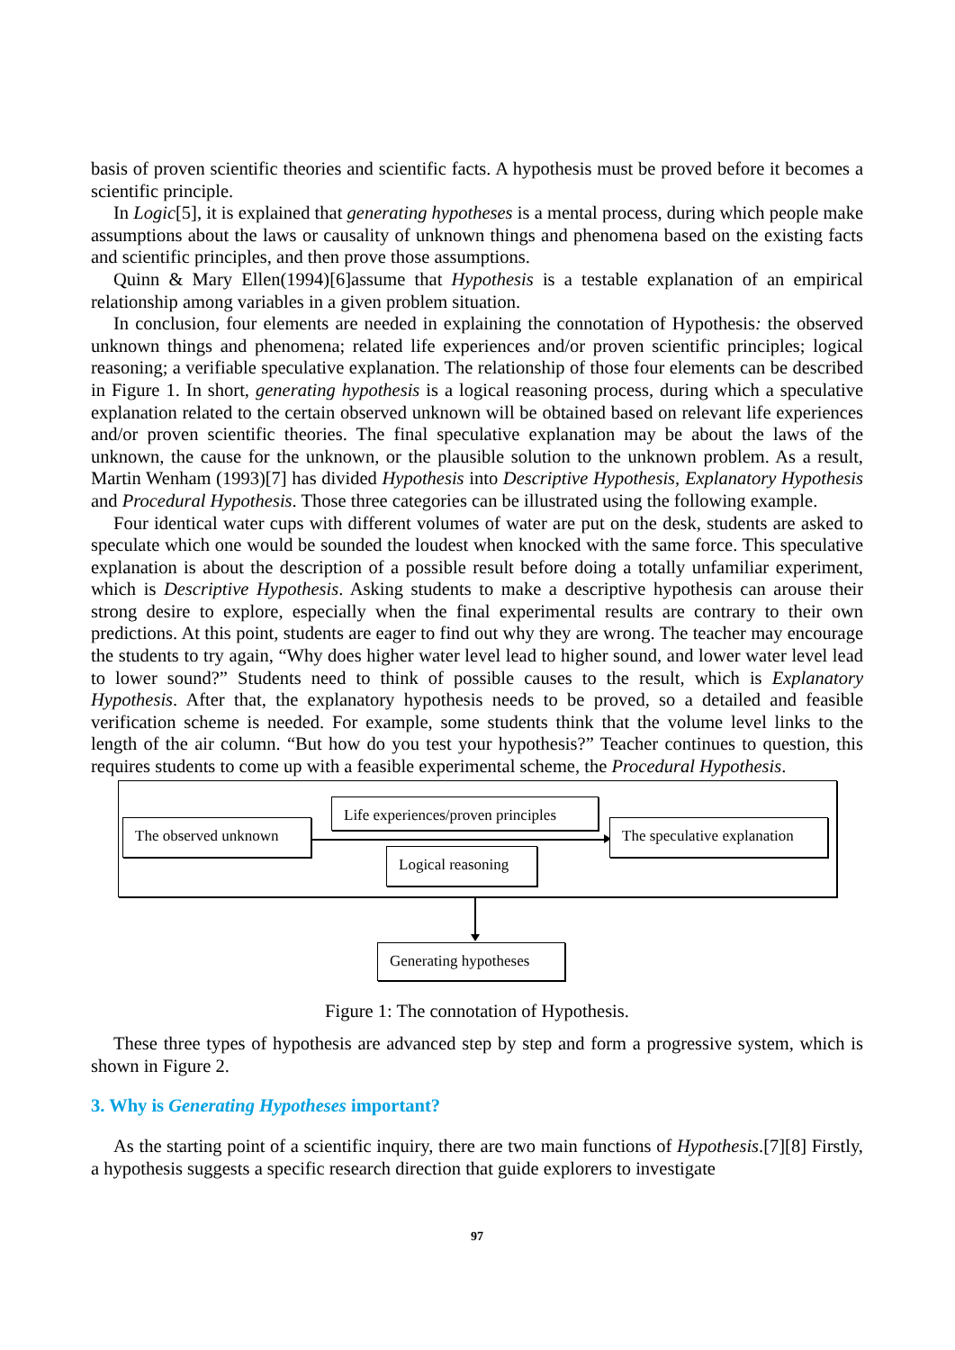basis of proven scientific theories and scientific facts. A hypothesis must be proved before it becomes a scientific principle.
In Logic[5], it is explained that generating hypotheses is a mental process, during which people make assumptions about the laws or causality of unknown things and phenomena based on the existing facts and scientific principles, and then prove those assumptions.
Quinn & Mary Ellen(1994)[6]assume that Hypothesis is a testable explanation of an empirical relationship among variables in a given problem situation.
In conclusion, four elements are needed in explaining the connotation of Hypothesis: the observed unknown things and phenomena; related life experiences and/or proven scientific principles; logical reasoning; a verifiable speculative explanation. The relationship of those four elements can be described in Figure 1. In short, generating hypothesis is a logical reasoning process, during which a speculative explanation related to the certain observed unknown will be obtained based on relevant life experiences and/or proven scientific theories. The final speculative explanation may be about the laws of the unknown, the cause for the unknown, or the plausible solution to the unknown problem. As a result, Martin Wenham (1993)[7] has divided Hypothesis into Descriptive Hypothesis, Explanatory Hypothesis and Procedural Hypothesis. Those three categories can be illustrated using the following example.
Four identical water cups with different volumes of water are put on the desk, students are asked to speculate which one would be sounded the loudest when knocked with the same force. This speculative explanation is about the description of a possible result before doing a totally unfamiliar experiment, which is Descriptive Hypothesis. Asking students to make a descriptive hypothesis can arouse their strong desire to explore, especially when the final experimental results are contrary to their own predictions. At this point, students are eager to find out why they are wrong. The teacher may encourage the students to try again, “Why does higher water level lead to higher sound, and lower water level lead to lower sound?” Students need to think of possible causes to the result, which is Explanatory Hypothesis. After that, the explanatory hypothesis needs to be proved, so a detailed and feasible verification scheme is needed. For example, some students think that the volume level links to the length of the air column. “But how do you test your hypothesis?” Teacher continues to question, this requires students to come up with a feasible experimental scheme, the Procedural Hypothesis.
The observed unknown
Life experiences/proven principles
Logical reasoning
The speculative explanation
Generating hypotheses
Figure 1: The connotation of Hypothesis.
These three types of hypothesis are advanced step by step and form a progressive system, which is shown in Figure 2.
3. Why is Generating Hypotheses important?
As the starting point of a scientific inquiry, there are two main functions of Hypothesis.[7][8] Firstly, a hypothesis suggests a specific research direction that guide explorers to investigate
97